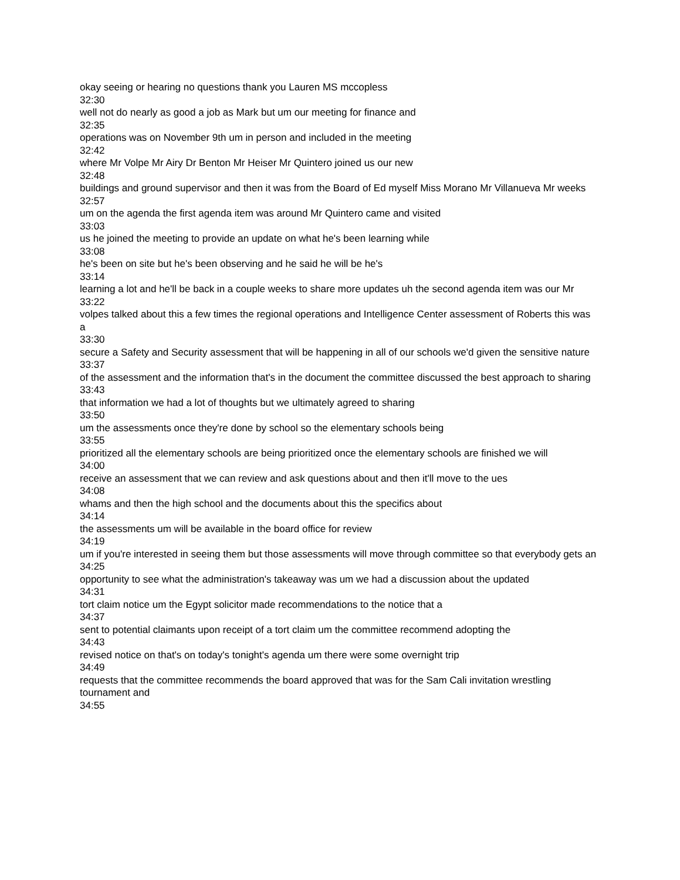okay seeing or hearing no questions thank you Lauren MS mccopless
32:30
well not do nearly as good a job as Mark but um our meeting for finance and
32:35
operations was on November 9th um in person and included in the meeting
32:42
where Mr Volpe Mr Airy Dr Benton Mr Heiser Mr Quintero joined us our new
32:48
buildings and ground supervisor and then it was from the Board of Ed myself Miss Morano Mr Villanueva Mr weeks
32:57
um on the agenda the first agenda item was around Mr Quintero came and visited
33:03
us he joined the meeting to provide an update on what he's been learning while
33:08
he's been on site but he's been observing and he said he will be he's
33:14
learning a lot and he'll be back in a couple weeks to share more updates uh the second agenda item was our Mr
33:22
volpes talked about this a few times the regional operations and Intelligence Center assessment of Roberts this was a
33:30
secure a Safety and Security assessment that will be happening in all of our schools we'd given the sensitive nature
33:37
of the assessment and the information that's in the document the committee discussed the best approach to sharing
33:43
that information we had a lot of thoughts but we ultimately agreed to sharing
33:50
um the assessments once they're done by school so the elementary schools being
33:55
prioritized all the elementary schools are being prioritized once the elementary schools are finished we will
34:00
receive an assessment that we can review and ask questions about and then it'll move to the ues
34:08
whams and then the high school and the documents about this the specifics about
34:14
the assessments um will be available in the board office for review
34:19
um if you're interested in seeing them but those assessments will move through committee so that everybody gets an
34:25
opportunity to see what the administration's takeaway was um we had a discussion about the updated
34:31
tort claim notice um the Egypt solicitor made recommendations to the notice that a
34:37
sent to potential claimants upon receipt of a tort claim um the committee recommend adopting the
34:43
revised notice on that's on today's tonight's agenda um there were some overnight trip
34:49
requests that the committee recommends the board approved that was for the Sam Cali invitation wrestling tournament and
34:55